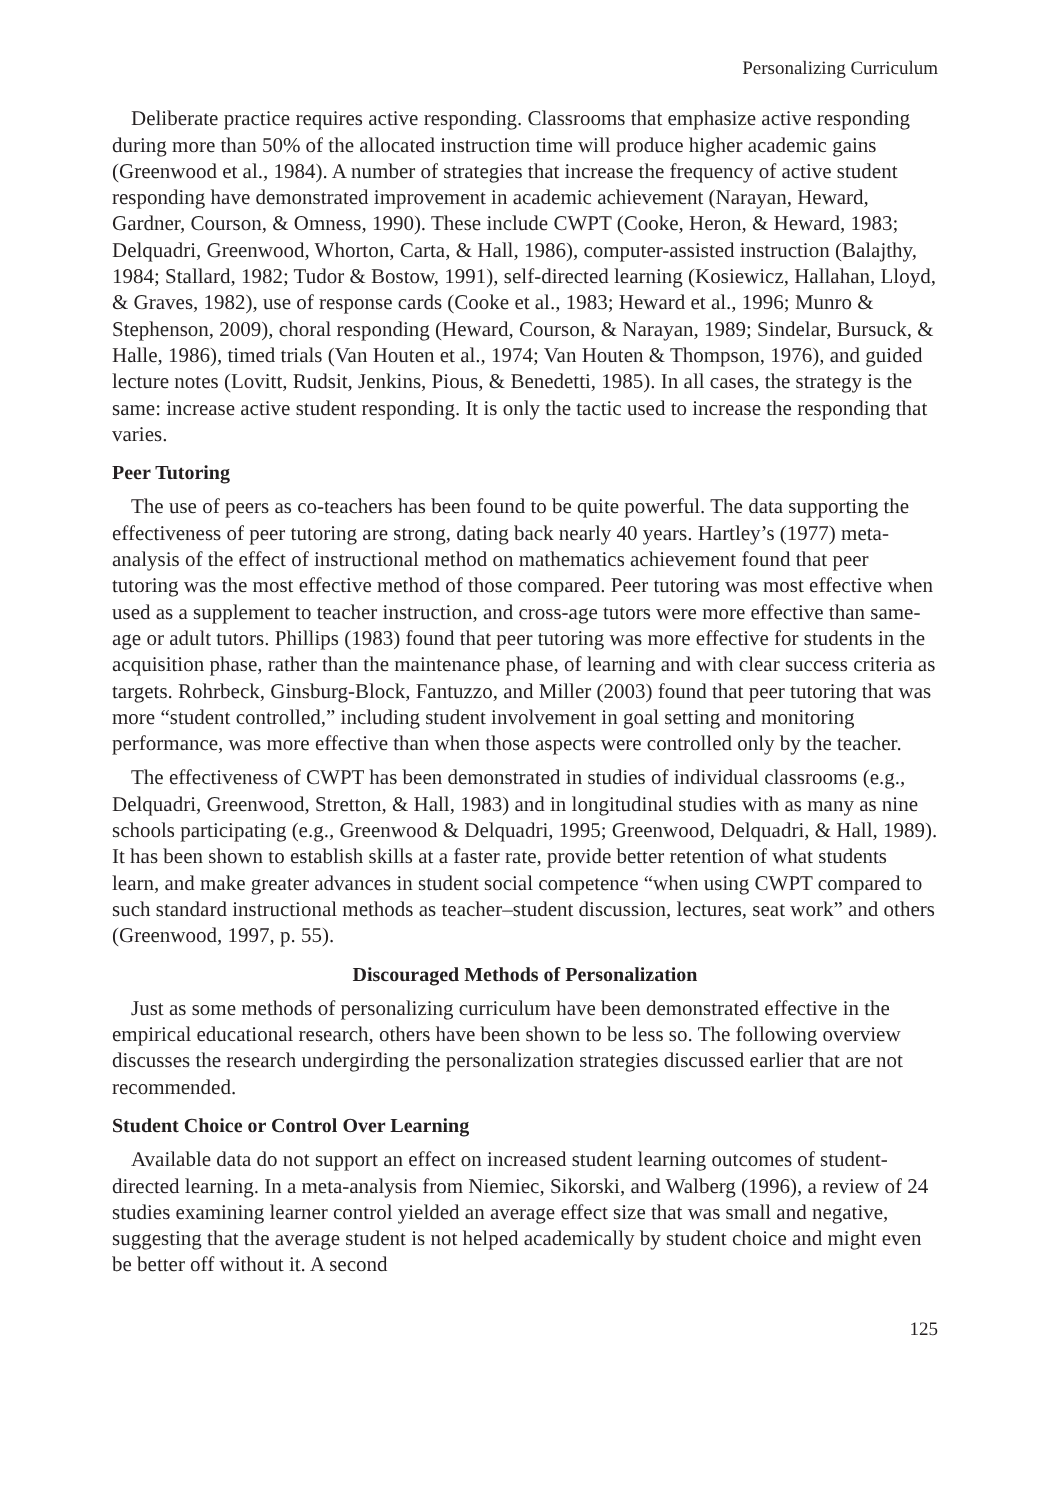Personalizing Curriculum
Deliberate practice requires active responding. Classrooms that emphasize active responding during more than 50% of the allocated instruction time will produce higher academic gains (Greenwood et al., 1984). A number of strategies that increase the frequency of active student responding have demonstrated improvement in academic achievement (Narayan, Heward, Gardner, Courson, & Omness, 1990). These include CWPT (Cooke, Heron, & Heward, 1983; Delquadri, Greenwood, Whorton, Carta, & Hall, 1986), computer-assisted instruction (Balajthy, 1984; Stallard, 1982; Tudor & Bostow, 1991), self-directed learning (Kosiewicz, Hallahan, Lloyd, & Graves, 1982), use of response cards (Cooke et al., 1983; Heward et al., 1996; Munro & Stephenson, 2009), choral responding (Heward, Courson, & Narayan, 1989; Sindelar, Bursuck, & Halle, 1986), timed trials (Van Houten et al., 1974; Van Houten & Thompson, 1976), and guided lecture notes (Lovitt, Rudsit, Jenkins, Pious, & Benedetti, 1985). In all cases, the strategy is the same: increase active student responding. It is only the tactic used to increase the responding that varies.
Peer Tutoring
The use of peers as co-teachers has been found to be quite powerful. The data supporting the effectiveness of peer tutoring are strong, dating back nearly 40 years. Hartley’s (1977) meta-analysis of the effect of instructional method on mathematics achievement found that peer tutoring was the most effective method of those compared. Peer tutoring was most effective when used as a supplement to teacher instruction, and cross-age tutors were more effective than same-age or adult tutors. Phillips (1983) found that peer tutoring was more effective for students in the acquisition phase, rather than the maintenance phase, of learning and with clear success criteria as targets. Rohrbeck, Ginsburg-Block, Fantuzzo, and Miller (2003) found that peer tutoring that was more “student controlled,” including student involvement in goal setting and monitoring performance, was more effective than when those aspects were controlled only by the teacher.
The effectiveness of CWPT has been demonstrated in studies of individual classrooms (e.g., Delquadri, Greenwood, Stretton, & Hall, 1983) and in longitudinal studies with as many as nine schools participating (e.g., Greenwood & Delquadri, 1995; Greenwood, Delquadri, & Hall, 1989). It has been shown to establish skills at a faster rate, provide better retention of what students learn, and make greater advances in student social competence “when using CWPT compared to such standard instructional methods as teacher–student discussion, lectures, seat work” and others (Greenwood, 1997, p. 55).
Discouraged Methods of Personalization
Just as some methods of personalizing curriculum have been demonstrated effective in the empirical educational research, others have been shown to be less so. The following overview discusses the research undergirding the personalization strategies discussed earlier that are not recommended.
Student Choice or Control Over Learning
Available data do not support an effect on increased student learning outcomes of student-directed learning. In a meta-analysis from Niemiec, Sikorski, and Walberg (1996), a review of 24 studies examining learner control yielded an average effect size that was small and negative, suggesting that the average student is not helped academically by student choice and might even be better off without it. A second
125